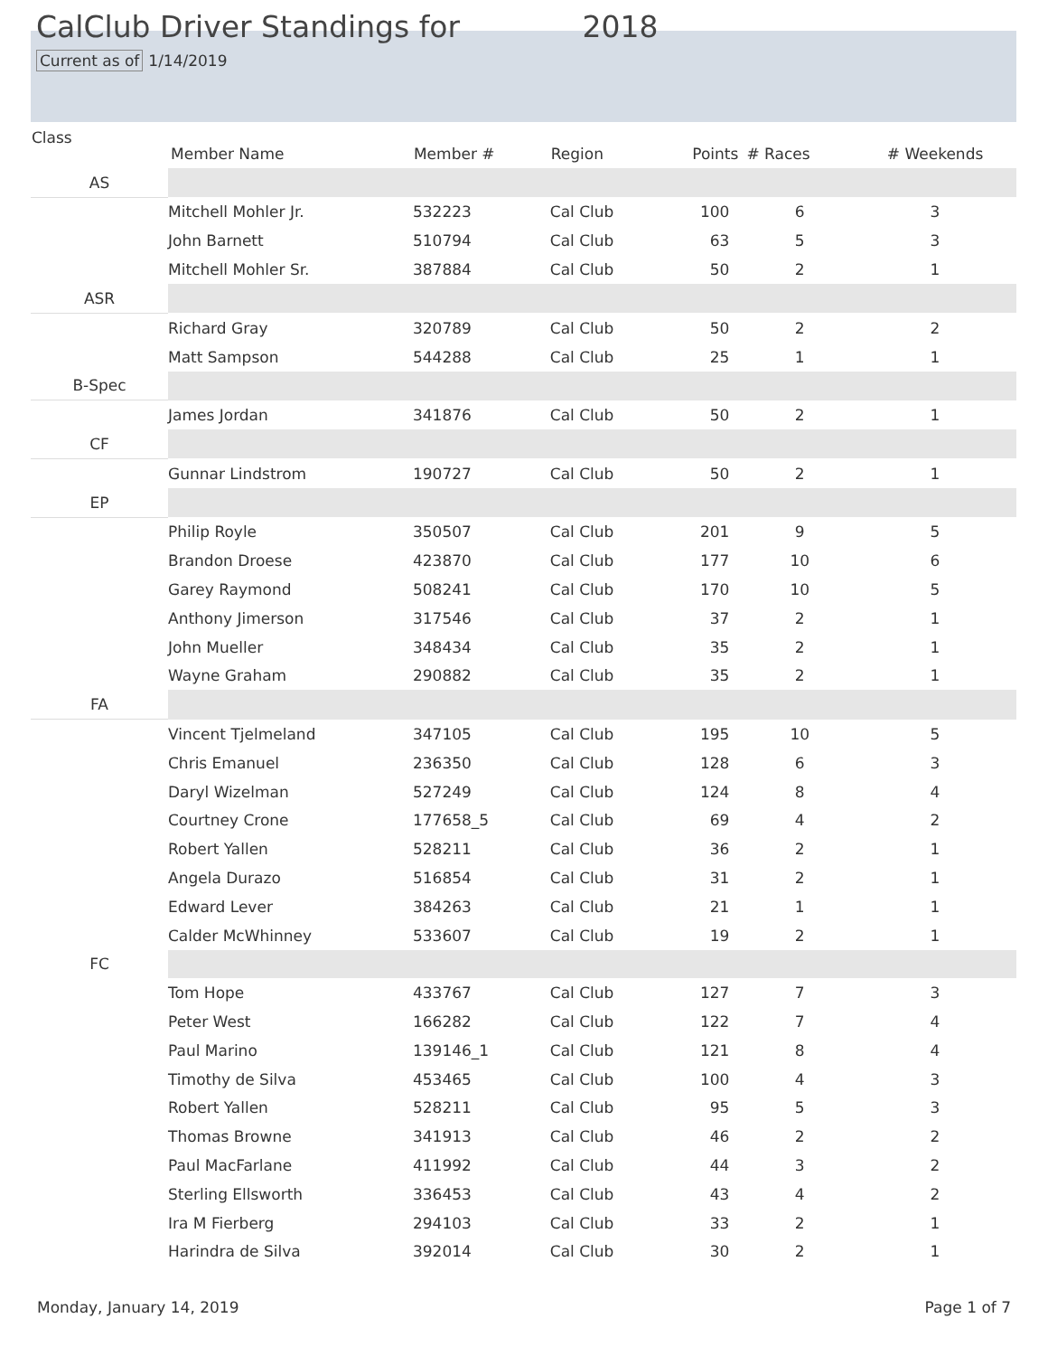CalClub Driver Standings for 2018
Current as of 1/14/2019
| Class | Member Name | Member # | Region | Points | # Races | # Weekends |
| --- | --- | --- | --- | --- | --- | --- |
| AS | | | | | | |
| | Mitchell Mohler Jr. | 532223 | Cal Club | 100 | 6 | 3 |
| | John Barnett | 510794 | Cal Club | 63 | 5 | 3 |
| | Mitchell Mohler Sr. | 387884 | Cal Club | 50 | 2 | 1 |
| ASR | | | | | | |
| | Richard Gray | 320789 | Cal Club | 50 | 2 | 2 |
| | Matt Sampson | 544288 | Cal Club | 25 | 1 | 1 |
| B-Spec | | | | | | |
| | James Jordan | 341876 | Cal Club | 50 | 2 | 1 |
| CF | | | | | | |
| | Gunnar Lindstrom | 190727 | Cal Club | 50 | 2 | 1 |
| EP | | | | | | |
| | Philip Royle | 350507 | Cal Club | 201 | 9 | 5 |
| | Brandon Droese | 423870 | Cal Club | 177 | 10 | 6 |
| | Garey Raymond | 508241 | Cal Club | 170 | 10 | 5 |
| | Anthony Jimerson | 317546 | Cal Club | 37 | 2 | 1 |
| | John Mueller | 348434 | Cal Club | 35 | 2 | 1 |
| | Wayne Graham | 290882 | Cal Club | 35 | 2 | 1 |
| FA | | | | | | |
| | Vincent Tjelmeland | 347105 | Cal Club | 195 | 10 | 5 |
| | Chris Emanuel | 236350 | Cal Club | 128 | 6 | 3 |
| | Daryl Wizelman | 527249 | Cal Club | 124 | 8 | 4 |
| | Courtney Crone | 177658_5 | Cal Club | 69 | 4 | 2 |
| | Robert Yallen | 528211 | Cal Club | 36 | 2 | 1 |
| | Angela Durazo | 516854 | Cal Club | 31 | 2 | 1 |
| | Edward Lever | 384263 | Cal Club | 21 | 1 | 1 |
| | Calder McWhinney | 533607 | Cal Club | 19 | 2 | 1 |
| FC | | | | | | |
| | Tom Hope | 433767 | Cal Club | 127 | 7 | 3 |
| | Peter West | 166282 | Cal Club | 122 | 7 | 4 |
| | Paul Marino | 139146_1 | Cal Club | 121 | 8 | 4 |
| | Timothy de Silva | 453465 | Cal Club | 100 | 4 | 3 |
| | Robert Yallen | 528211 | Cal Club | 95 | 5 | 3 |
| | Thomas Browne | 341913 | Cal Club | 46 | 2 | 2 |
| | Paul MacFarlane | 411992 | Cal Club | 44 | 3 | 2 |
| | Sterling Ellsworth | 336453 | Cal Club | 43 | 4 | 2 |
| | Ira M Fierberg | 294103 | Cal Club | 33 | 2 | 1 |
| | Harindra de Silva | 392014 | Cal Club | 30 | 2 | 1 |
Monday, January 14, 2019 Page 1 of 7